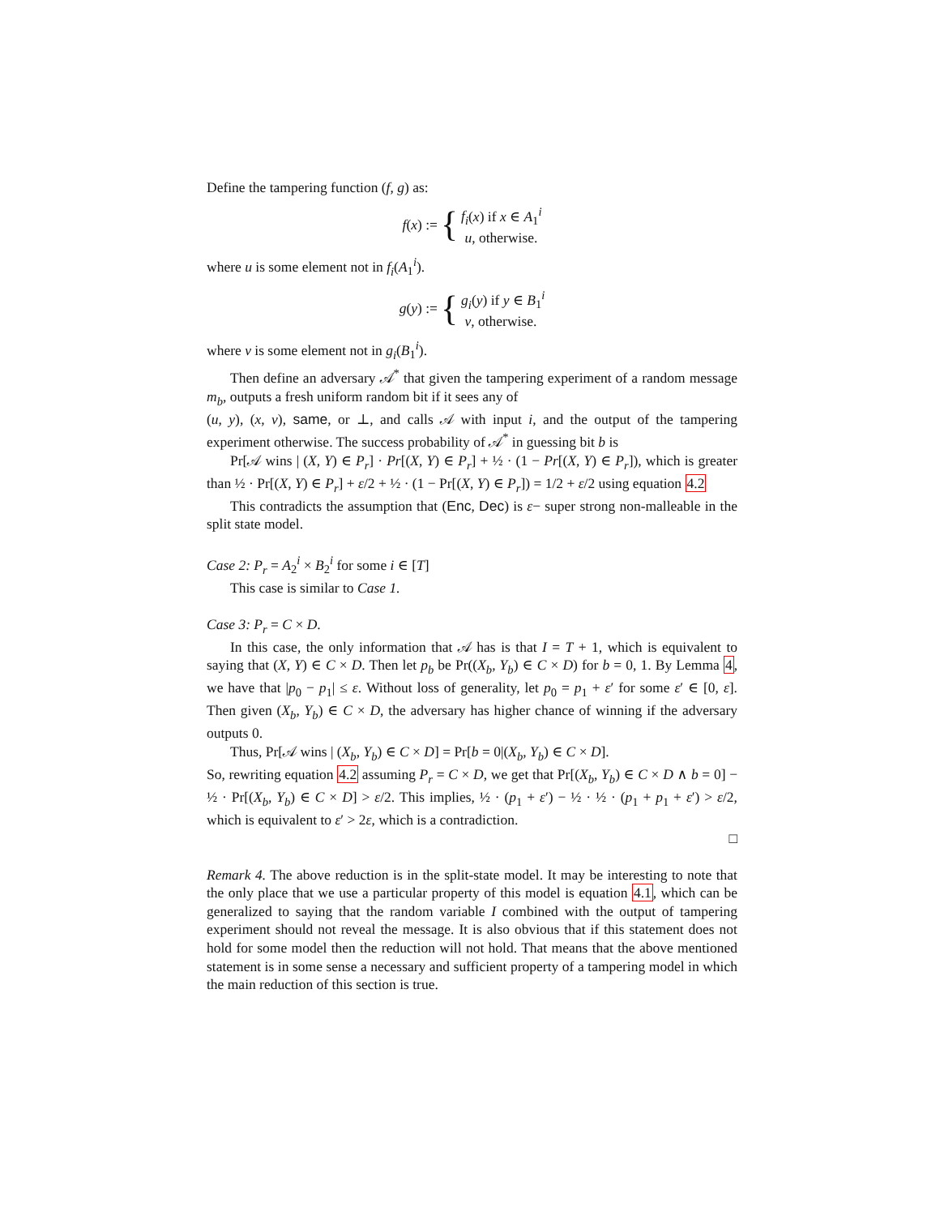Define the tampering function (f, g) as:
f(x) := {
f<sub>i</sub>(x) if x ∈ A<sub>1</sub><sup>i</sup>
u, otherwise.
where u is some element not in f<sub>i</sub>(A<sub>1</sub><sup>i</sup>).
g(y) := {
g<sub>i</sub>(y) if y ∈ B<sub>1</sub><sup>i</sup>
v, otherwise.
where v is some element not in g<sub>i</sub>(B<sub>1</sub><sup>i</sup>).
Then define an adversary 𝒜<sup>*</sup> that given the tampering experiment of a random message m<sub>b</sub>, outputs a fresh uniform random bit if it sees any of
(u, y), (x, v), same, or ⊥, and calls 𝒜 with input i, and the output of the tampering experiment otherwise. The success probability of 𝒜<sup>*</sup> in guessing bit b is
Pr[𝒜 wins | (X, Y) ∈ P<sub>r</sub>] · Pr[(X, Y) ∈ P<sub>r</sub>] + ½ · (1 − Pr[(X, Y) ∈ P<sub>r</sub>]), which is greater than ½ · Pr[(X, Y) ∈ P<sub>r</sub>] + ε/2 + ½ · (1 − Pr[(X, Y) ∈ P<sub>r</sub>]) = 1/2 + ε/2 using equation 4.2
This contradicts the assumption that (Enc, Dec) is ε− super strong non-malleable in the split state model.
Case 2: P<sub>r</sub> = A<sub>2</sub><sup>i</sup> × B<sub>2</sub><sup>i</sup> for some i ∈ [T]
This case is similar to Case 1.
Case 3: P<sub>r</sub> = C × D.
In this case, the only information that 𝒜 has is that I = T + 1, which is equivalent to saying that (X, Y) ∈ C × D. Then let p<sub>b</sub> be Pr((X<sub>b</sub>, Y<sub>b</sub>) ∈ C × D) for b = 0, 1. By Lemma 4, we have that |p<sub>0</sub> − p<sub>1</sub>| ≤ ε. Without loss of generality, let p<sub>0</sub> = p<sub>1</sub> + ε′ for some ε′ ∈ [0, ε]. Then given (X<sub>b</sub>, Y<sub>b</sub>) ∈ C × D, the adversary has higher chance of winning if the adversary outputs 0.
Thus, Pr[𝒜 wins | (X<sub>b</sub>, Y<sub>b</sub>) ∈ C × D] = Pr[b = 0|(X<sub>b</sub>, Y<sub>b</sub>) ∈ C × D].
So, rewriting equation 4.2 assuming P<sub>r</sub> = C × D, we get that Pr[(X<sub>b</sub>, Y<sub>b</sub>) ∈ C × D ∧ b = 0] − ½ · Pr[(X<sub>b</sub>, Y<sub>b</sub>) ∈ C × D] > ε/2. This implies, ½ · (p<sub>1</sub> + ε′) − ½ · ½ · (p<sub>1</sub> + p<sub>1</sub> + ε′) > ε/2, which is equivalent to ε′ > 2ε, which is a contradiction.
□
Remark 4. The above reduction is in the split-state model. It may be interesting to note that the only place that we use a particular property of this model is equation 4.1, which can be generalized to saying that the random variable I combined with the output of tampering experiment should not reveal the message. It is also obvious that if this statement does not hold for some model then the reduction will not hold. That means that the above mentioned statement is in some sense a necessary and sufficient property of a tampering model in which the main reduction of this section is true.